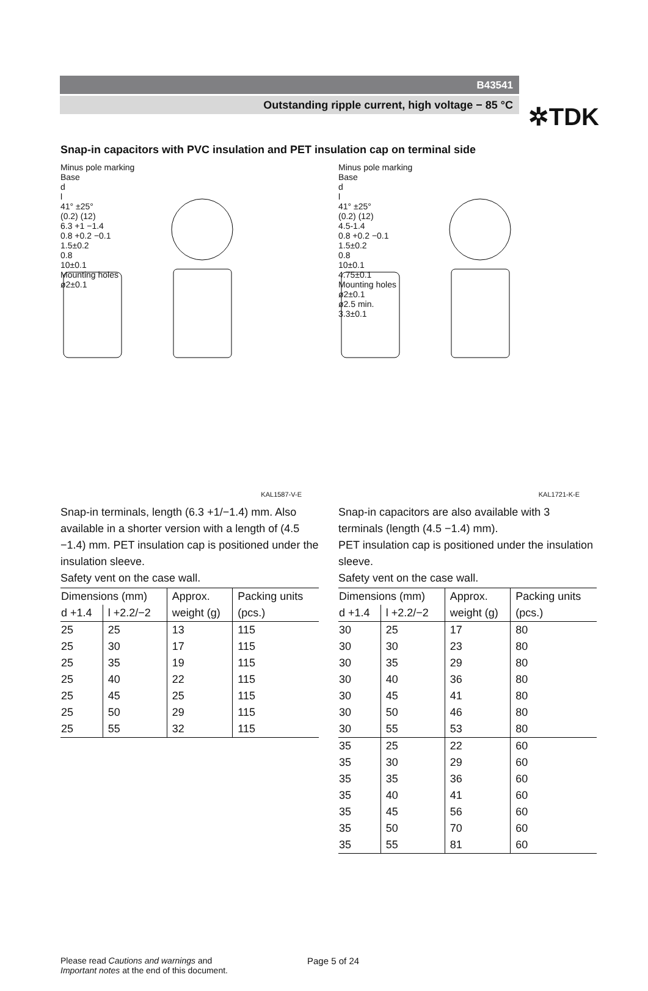✲TDK
B43541
Outstanding ripple current, high voltage − 85 °C
Snap-in capacitors with PVC insulation and PET insulation cap on terminal side
Minus pole marking
Base
d
l
41° ±25°
(0.2) (12)
6.3 +1 −1.4
0.8 +0.2 −0.1
1.5±0.2
0.8
10±0.1
Mounting holes
ø2±0.1
KAL1587-V-E
Minus pole marking
Base
d
l
41° ±25°
(0.2) (12)
4.5-1.4
0.8 +0.2 −0.1
1.5±0.2
0.8
10±0.1
4.75±0.1
Mounting holes
ø2±0.1
ø2.5 min.
3.3±0.1
KAL1721-K-E
Snap-in terminals, length (6.3 +1/−1.4) mm. Also available in a shorter version with a length of (4.5 −1.4) mm. PET insulation cap is positioned under the insulation sleeve.
Safety vent on the case wall.
| Dimensions (mm) | | Approx. weight (g) | Packing units (pcs.) |
| --- | --- | --- | --- |
| d +1.4 | l +2.2/−2 | | |
| 25 | 25 | 13 | 115 |
| 25 | 30 | 17 | 115 |
| 25 | 35 | 19 | 115 |
| 25 | 40 | 22 | 115 |
| 25 | 45 | 25 | 115 |
| 25 | 50 | 29 | 115 |
| 25 | 55 | 32 | 115 |
Snap-in capacitors are also available with 3 terminals (length (4.5 −1.4) mm).
PET insulation cap is positioned under the insulation sleeve.
Safety vent on the case wall.
| Dimensions (mm) | | Approx. weight (g) | Packing units (pcs.) |
| --- | --- | --- | --- |
| d +1.4 | l +2.2/−2 | | |
| 30 | 25 | 17 | 80 |
| 30 | 30 | 23 | 80 |
| 30 | 35 | 29 | 80 |
| 30 | 40 | 36 | 80 |
| 30 | 45 | 41 | 80 |
| 30 | 50 | 46 | 80 |
| 30 | 55 | 53 | 80 |
| 35 | 25 | 22 | 60 |
| 35 | 30 | 29 | 60 |
| 35 | 35 | 36 | 60 |
| 35 | 40 | 41 | 60 |
| 35 | 45 | 56 | 60 |
| 35 | 50 | 70 | 60 |
| 35 | 55 | 81 | 60 |
Please read Cautions and warnings and
Important notes at the end of this document.
Page 5 of 24